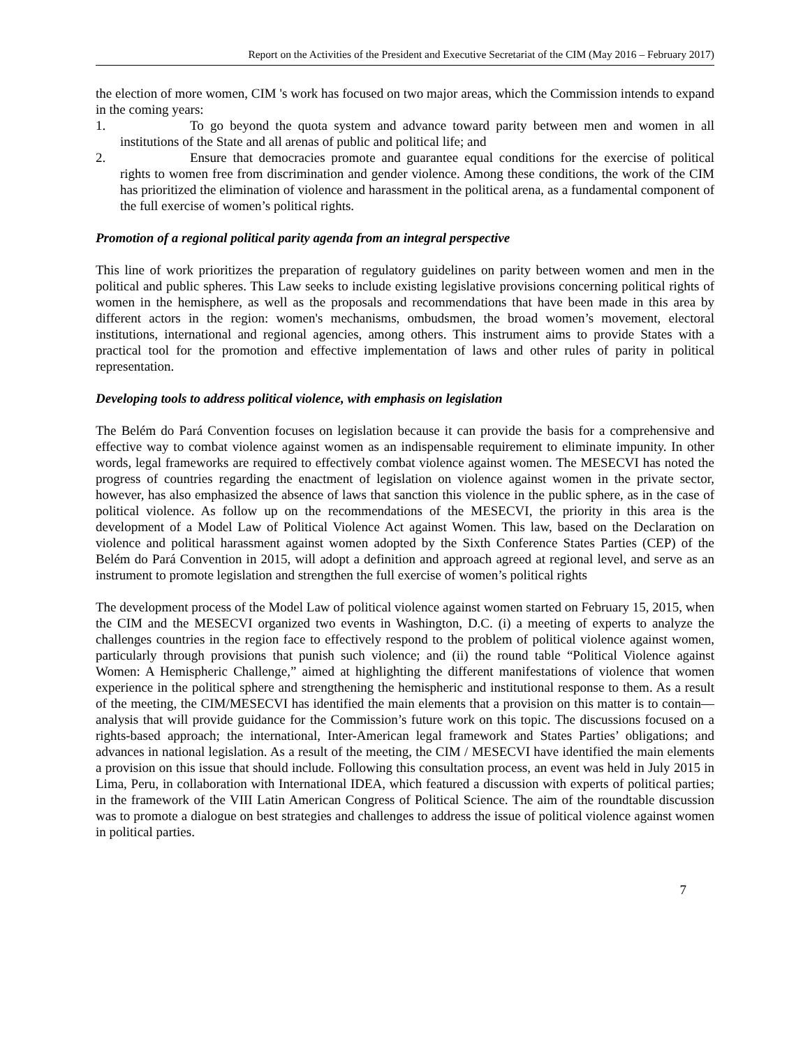Report on the Activities of the President and Executive Secretariat of the CIM (May 2016 – February 2017)
the election of more women, CIM 's work has focused on two major areas, which the Commission intends to expand in the coming years:
1. To go beyond the quota system and advance toward parity between men and women in all institutions of the State and all arenas of public and political life; and
2. Ensure that democracies promote and guarantee equal conditions for the exercise of political rights to women free from discrimination and gender violence. Among these conditions, the work of the CIM has prioritized the elimination of violence and harassment in the political arena, as a fundamental component of the full exercise of women’s political rights.
Promotion of a regional political parity agenda from an integral perspective
This line of work prioritizes the preparation of regulatory guidelines on parity between women and men in the political and public spheres. This Law seeks to include existing legislative provisions concerning political rights of women in the hemisphere, as well as the proposals and recommendations that have been made in this area by different actors in the region: women's mechanisms, ombudsmen, the broad women’s movement, electoral institutions, international and regional agencies, among others. This instrument aims to provide States with a practical tool for the promotion and effective implementation of laws and other rules of parity in political representation.
Developing tools to address political violence, with emphasis on legislation
The Belém do Pará Convention focuses on legislation because it can provide the basis for a comprehensive and effective way to combat violence against women as an indispensable requirement to eliminate impunity. In other words, legal frameworks are required to effectively combat violence against women. The MESECVI has noted the progress of countries regarding the enactment of legislation on violence against women in the private sector, however, has also emphasized the absence of laws that sanction this violence in the public sphere, as in the case of political violence. As follow up on the recommendations of the MESECVI, the priority in this area is the development of a Model Law of Political Violence Act against Women. This law, based on the Declaration on violence and political harassment against women adopted by the Sixth Conference States Parties (CEP) of the Belém do Pará Convention in 2015, will adopt a definition and approach agreed at regional level, and serve as an instrument to promote legislation and strengthen the full exercise of women’s political rights
The development process of the Model Law of political violence against women started on February 15, 2015, when the CIM and the MESECVI organized two events in Washington, D.C. (i) a meeting of experts to analyze the challenges countries in the region face to effectively respond to the problem of political violence against women, particularly through provisions that punish such violence; and (ii) the round table “Political Violence against Women: A Hemispheric Challenge,” aimed at highlighting the different manifestations of violence that women experience in the political sphere and strengthening the hemispheric and institutional response to them. As a result of the meeting, the CIM/MESECVI has identified the main elements that a provision on this matter is to contain—analysis that will provide guidance for the Commission’s future work on this topic. The discussions focused on a rights-based approach; the international, Inter-American legal framework and States Parties’ obligations; and advances in national legislation. As a result of the meeting, the CIM / MESECVI have identified the main elements a provision on this issue that should include. Following this consultation process, an event was held in July 2015 in Lima, Peru, in collaboration with International IDEA, which featured a discussion with experts of political parties; in the framework of the VIII Latin American Congress of Political Science. The aim of the roundtable discussion was to promote a dialogue on best strategies and challenges to address the issue of political violence against women in political parties.
7